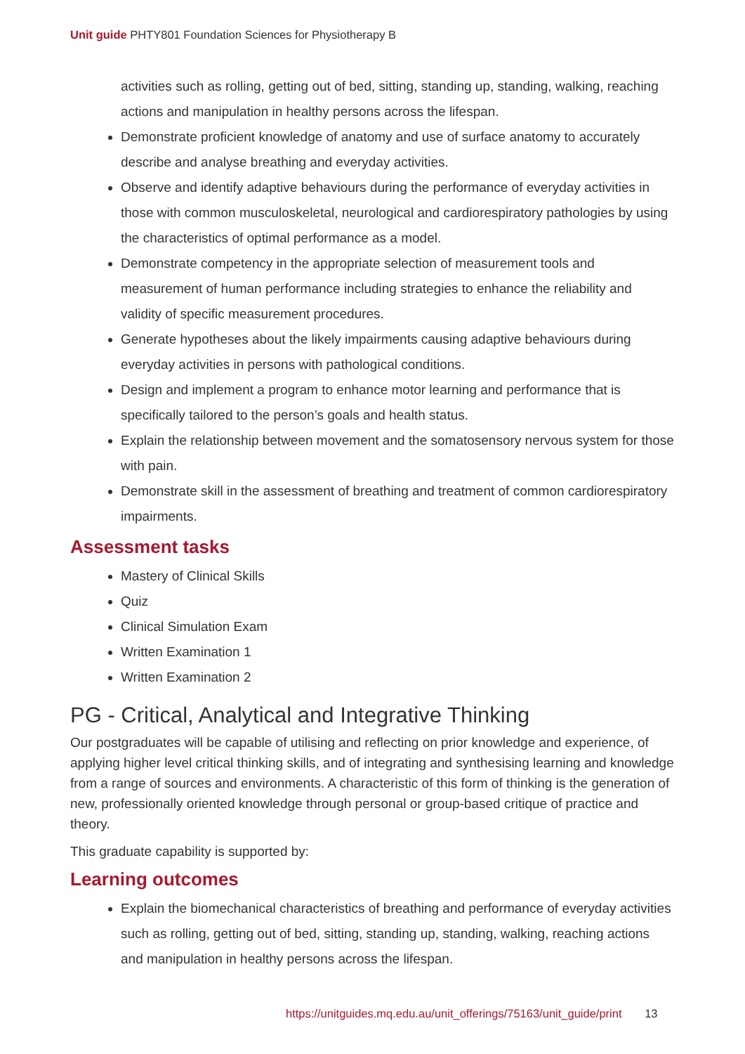Unit guide PHTY801 Foundation Sciences for Physiotherapy B
activities such as rolling, getting out of bed, sitting, standing up, standing, walking, reaching actions and manipulation in healthy persons across the lifespan.
Demonstrate proficient knowledge of anatomy and use of surface anatomy to accurately describe and analyse breathing and everyday activities.
Observe and identify adaptive behaviours during the performance of everyday activities in those with common musculoskeletal, neurological and cardiorespiratory pathologies by using the characteristics of optimal performance as a model.
Demonstrate competency in the appropriate selection of measurement tools and measurement of human performance including strategies to enhance the reliability and validity of specific measurement procedures.
Generate hypotheses about the likely impairments causing adaptive behaviours during everyday activities in persons with pathological conditions.
Design and implement a program to enhance motor learning and performance that is specifically tailored to the person’s goals and health status.
Explain the relationship between movement and the somatosensory nervous system for those with pain.
Demonstrate skill in the assessment of breathing and treatment of common cardiorespiratory impairments.
Assessment tasks
Mastery of Clinical Skills
Quiz
Clinical Simulation Exam
Written Examination 1
Written Examination 2
PG - Critical, Analytical and Integrative Thinking
Our postgraduates will be capable of utilising and reflecting on prior knowledge and experience, of applying higher level critical thinking skills, and of integrating and synthesising learning and knowledge from a range of sources and environments. A characteristic of this form of thinking is the generation of new, professionally oriented knowledge through personal or group-based critique of practice and theory.
This graduate capability is supported by:
Learning outcomes
Explain the biomechanical characteristics of breathing and performance of everyday activities such as rolling, getting out of bed, sitting, standing up, standing, walking, reaching actions and manipulation in healthy persons across the lifespan.
https://unitguides.mq.edu.au/unit_offerings/75163/unit_guide/print 13